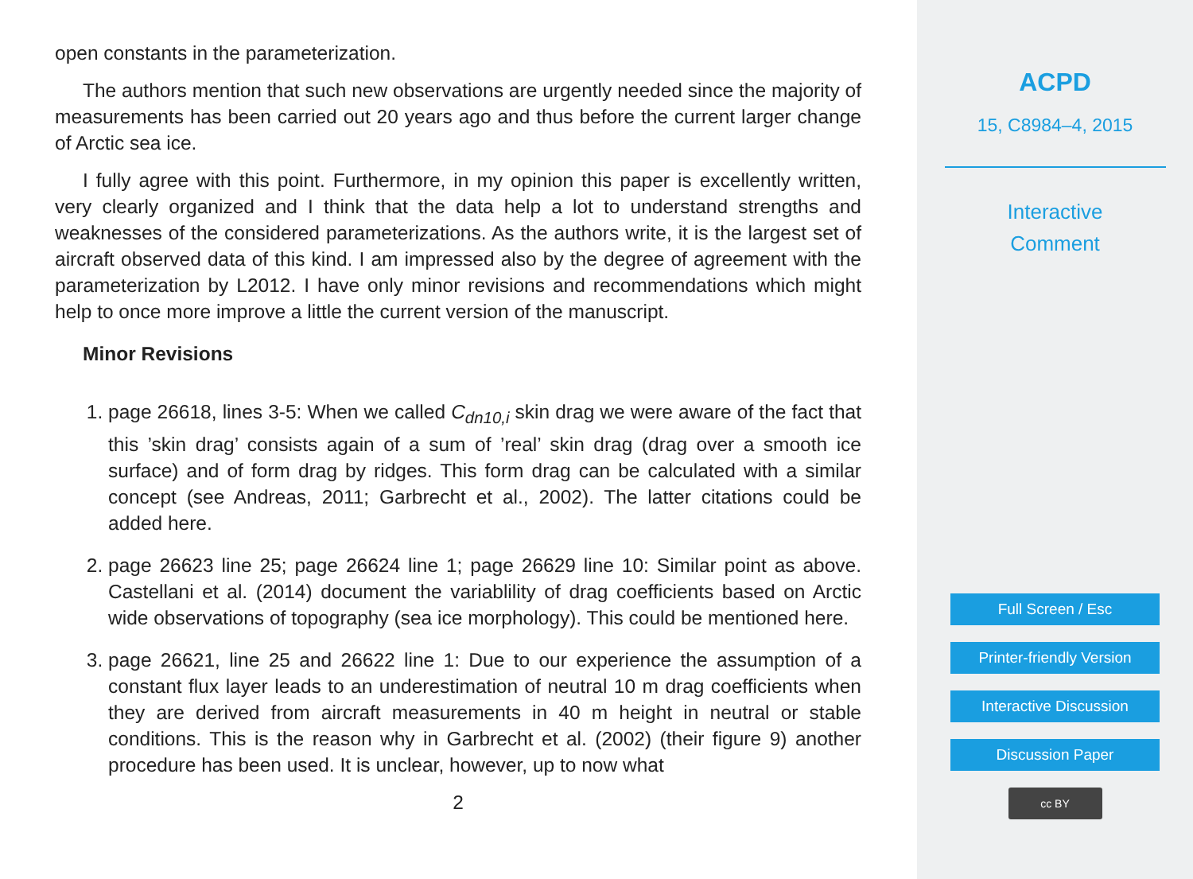open constants in the parameterization.
The authors mention that such new observations are urgently needed since the majority of measurements has been carried out 20 years ago and thus before the current larger change of Arctic sea ice.
I fully agree with this point. Furthermore, in my opinion this paper is excellently written, very clearly organized and I think that the data help a lot to understand strengths and weaknesses of the considered parameterizations. As the authors write, it is the largest set of aircraft observed data of this kind. I am impressed also by the degree of agreement with the parameterization by L2012. I have only minor revisions and recommendations which might help to once more improve a little the current version of the manuscript.
Minor Revisions
1. page 26618, lines 3-5: When we called C<sub>dn10,i</sub> skin drag we were aware of the fact that this ’skin drag’ consists again of a sum of ’real’ skin drag (drag over a smooth ice surface) and of form drag by ridges. This form drag can be calculated with a similar concept (see Andreas, 2011; Garbrecht et al., 2002). The latter citations could be added here.
2. page 26623 line 25; page 26624 line 1; page 26629 line 10: Similar point as above. Castellani et al. (2014) document the variablility of drag coefficients based on Arctic wide observations of topography (sea ice morphology). This could be mentioned here.
3. page 26621, line 25 and 26622 line 1: Due to our experience the assumption of a constant flux layer leads to an underestimation of neutral 10 m drag coefficients when they are derived from aircraft measurements in 40 m height in neutral or stable conditions. This is the reason why in Garbrecht et al. (2002) (their figure 9) another procedure has been used. It is unclear, however, up to now what
2
ACPD
15, C8984–4, 2015
Interactive
Comment
Full Screen / Esc
Printer-friendly Version
Interactive Discussion
Discussion Paper
cc BY